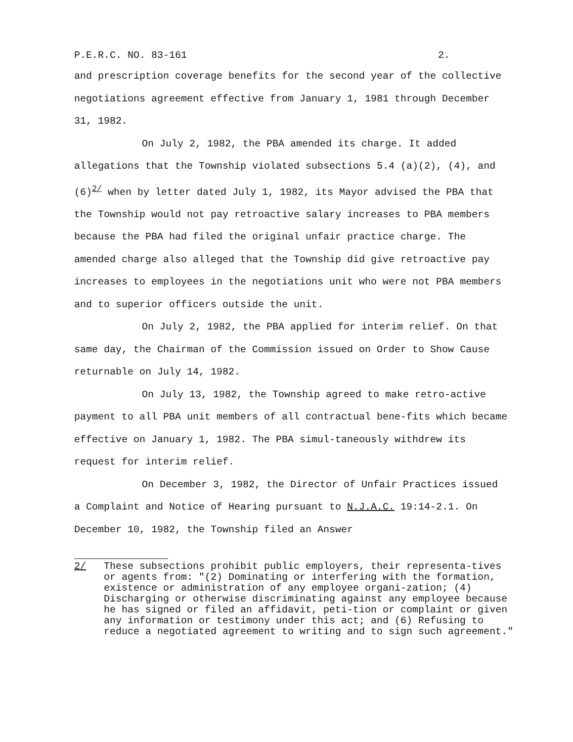P.E.R.C. NO. 83-161 2.
and prescription coverage benefits for the second year of the collective negotiations agreement effective from January 1, 1981 through December 31, 1982.
On July 2, 1982, the PBA amended its charge. It added allegations that the Township violated subsections 5.4 (a)(2), (4), and (6)<sup>2/</sup> when by letter dated July 1, 1982, its Mayor advised the PBA that the Township would not pay retroactive salary increases to PBA members because the PBA had filed the original unfair practice charge. The amended charge also alleged that the Township did give retroactive pay increases to employees in the negotiations unit who were not PBA members and to superior officers outside the unit.
On July 2, 1982, the PBA applied for interim relief. On that same day, the Chairman of the Commission issued on Order to Show Cause returnable on July 14, 1982.
On July 13, 1982, the Township agreed to make retro-active payment to all PBA unit members of all contractual bene-fits which became effective on January 1, 1982. The PBA simul-taneously withdrew its request for interim relief.
On December 3, 1982, the Director of Unfair Practices issued a Complaint and Notice of Hearing pursuant to N.J.A.C. 19:14-2.1. On December 10, 1982, the Township filed an Answer
2/ These subsections prohibit public employers, their representa-tives or agents from: "(2) Dominating or interfering with the formation, existence or administration of any employee organi-zation; (4) Discharging or otherwise discriminating against any employee because he has signed or filed an affidavit, peti-tion or complaint or given any information or testimony under this act; and (6) Refusing to reduce a negotiated agreement to writing and to sign such agreement."